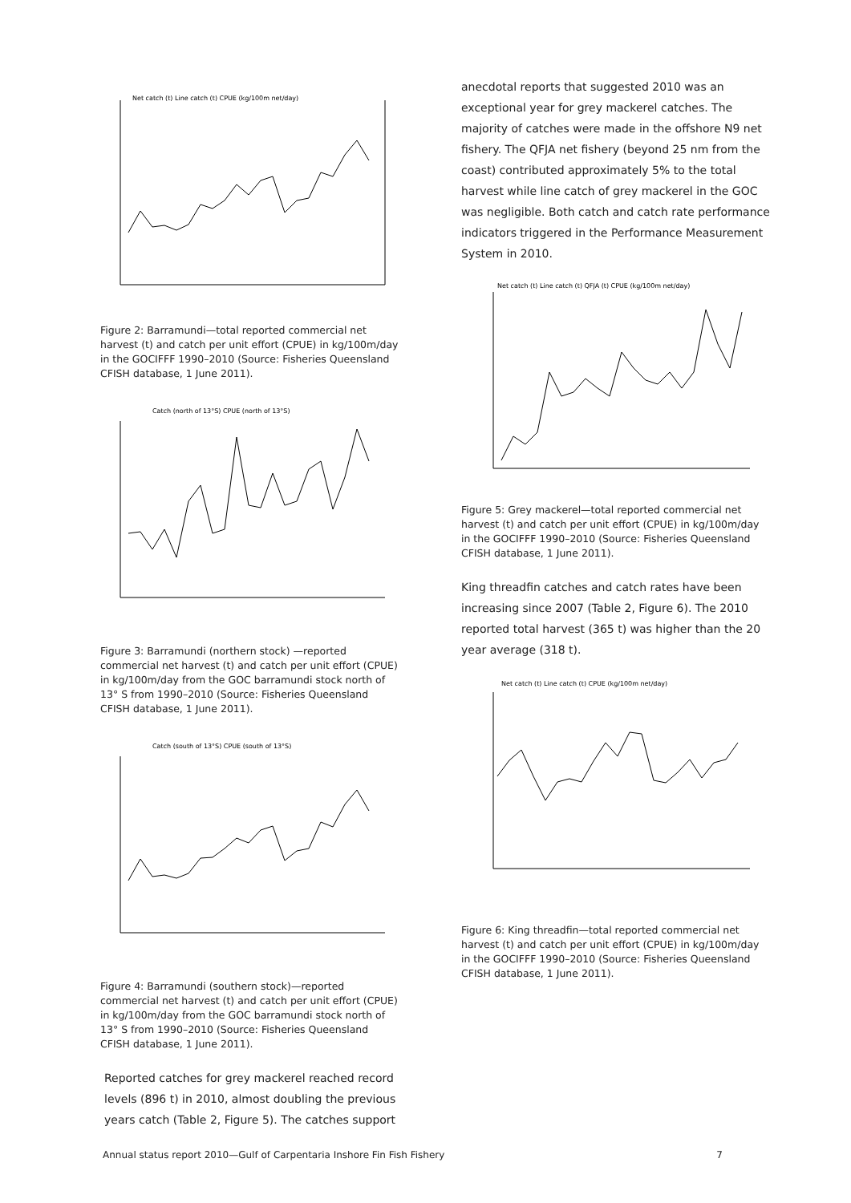Net catch (t) Line catch (t) CPUE (kg/100m net/day)
Figure 2: Barramundi—total reported commercial net harvest (t) and catch per unit effort (CPUE) in kg/100m/day in the GOCIFFF 1990–2010 (Source: Fisheries Queensland CFISH database, 1 June 2011).
Catch (north of 13°S) CPUE (north of 13°S)
Figure 3: Barramundi (northern stock) —reported commercial net harvest (t) and catch per unit effort (CPUE) in kg/100m/day from the GOC barramundi stock north of 13° S from 1990–2010 (Source: Fisheries Queensland CFISH database, 1 June 2011).
Catch (south of 13°S) CPUE (south of 13°S)
Figure 4: Barramundi (southern stock)—reported commercial net harvest (t) and catch per unit effort (CPUE) in kg/100m/day from the GOC barramundi stock north of 13° S from 1990–2010 (Source: Fisheries Queensland CFISH database, 1 June 2011).
Reported catches for grey mackerel reached record levels (896 t) in 2010, almost doubling the previous years catch (Table 2, Figure 5). The catches support
anecdotal reports that suggested 2010 was an exceptional year for grey mackerel catches. The majority of catches were made in the offshore N9 net fishery. The QFJA net fishery (beyond 25 nm from the coast) contributed approximately 5% to the total harvest while line catch of grey mackerel in the GOC was negligible. Both catch and catch rate performance indicators triggered in the Performance Measurement System in 2010.
Net catch (t) Line catch (t) QFJA (t) CPUE (kg/100m net/day)
Figure 5: Grey mackerel—total reported commercial net harvest (t) and catch per unit effort (CPUE) in kg/100m/day in the GOCIFFF 1990–2010 (Source: Fisheries Queensland CFISH database, 1 June 2011).
King threadfin catches and catch rates have been increasing since 2007 (Table 2, Figure 6). The 2010 reported total harvest (365 t) was higher than the 20 year average (318 t).
Net catch (t) Line catch (t) CPUE (kg/100m net/day)
Figure 6: King threadfin—total reported commercial net harvest (t) and catch per unit effort (CPUE) in kg/100m/day in the GOCIFFF 1990–2010 (Source: Fisheries Queensland CFISH database, 1 June 2011).
Annual status report 2010—Gulf of Carpentaria Inshore Fin Fish Fishery 7